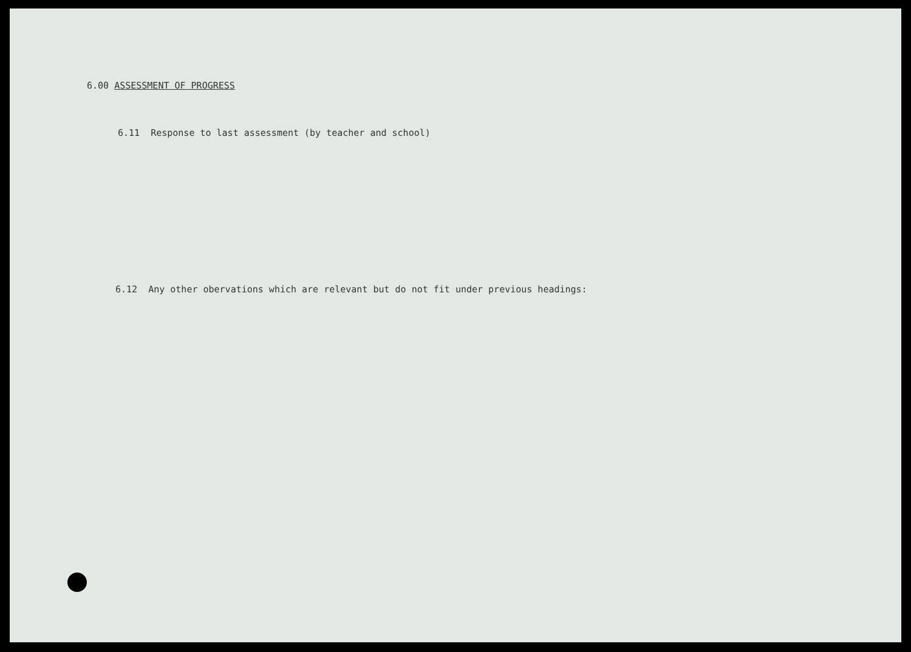6.00 ASSESSMENT OF PROGRESS
6.11 Response to last assessment (by teacher and school)
6.12 Any other obervations which are relevant but do not fit under previous headings: